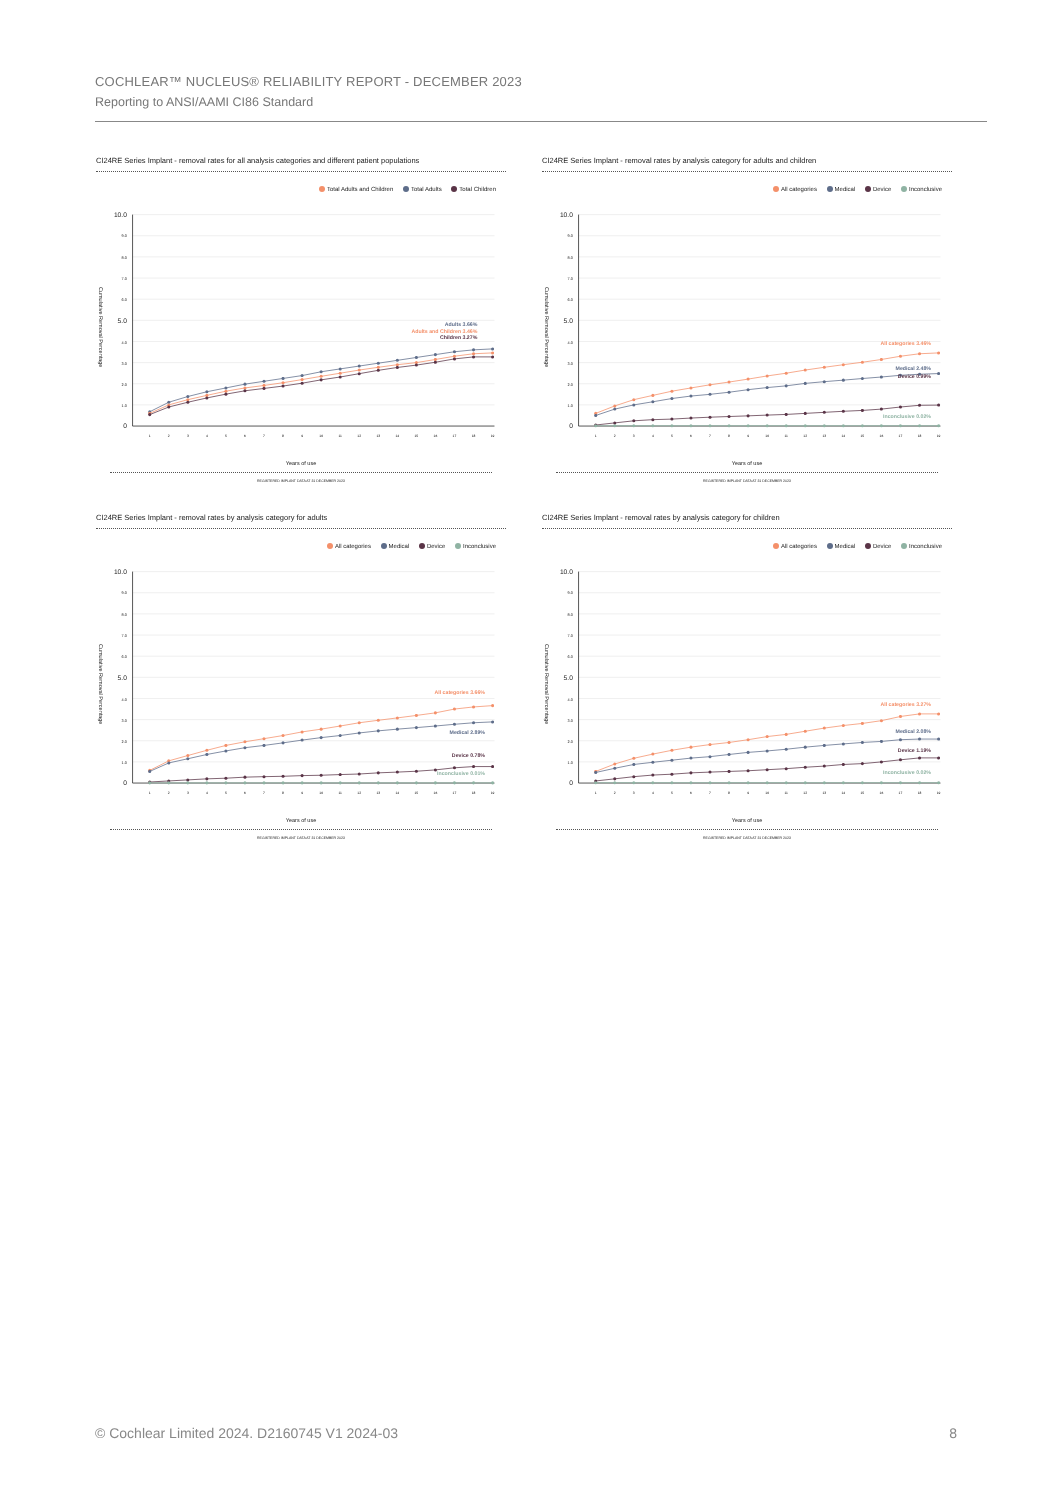COCHLEAR™ NUCLEUS® RELIABILITY REPORT - DECEMBER 2023
Reporting to ANSI/AAMI CI86 Standard
CI24RE Series Implant - removal rates for all analysis categories and different patient populations
Total Adults and Children Total Adults Total Children
Cumulative Removal Percentage
0
1.0
2.0
3.0
4.0
5.0
6.0
7.0
8.0
9.0
10.0
1
2
3
4
5
6
7
8
9
10
11
12
13
14
15
16
17
18
19
Adults 3.66%
Adults and Children 3.46%
Children 3.27%
Years of use
REGISTERED IMPLANT DATA AT 31 DECEMBER 2023
CI24RE Series Implant - removal rates by analysis category for adults and children
All categories Medical Device Inconclusive
Cumulative Removal Percentage
0
1.0
2.0
3.0
4.0
5.0
6.0
7.0
8.0
9.0
10.0
1
2
3
4
5
6
7
8
9
10
11
12
13
14
15
16
17
18
19
All categories 3.46%
Medical 2.48%
Device 0.99%
Inconclusive 0.02%
Years of use
REGISTERED IMPLANT DATA AT 31 DECEMBER 2023
CI24RE Series Implant - removal rates by analysis category for adults
All categories Medical Device Inconclusive
Cumulative Removal Percentage
0
1.0
2.0
3.0
4.0
5.0
6.0
7.0
8.0
9.0
10.0
1
2
3
4
5
6
7
8
9
10
11
12
13
14
15
16
17
18
19
All categories 3.66%
Medical 2.89%
Device 0.78%
Inconclusive 0.01%
Years of use
REGISTERED IMPLANT DATA AT 31 DECEMBER 2023
CI24RE Series Implant - removal rates by analysis category for children
All categories Medical Device Inconclusive
Cumulative Removal Percentage
0
1.0
2.0
3.0
4.0
5.0
6.0
7.0
8.0
9.0
10.0
1
2
3
4
5
6
7
8
9
10
11
12
13
14
15
16
17
18
19
All categories 3.27%
Medical 2.08%
Device 1.19%
Inconclusive 0.02%
Years of use
REGISTERED IMPLANT DATA AT 31 DECEMBER 2023
© Cochlear Limited 2024. D2160745 V1 2024-03 8